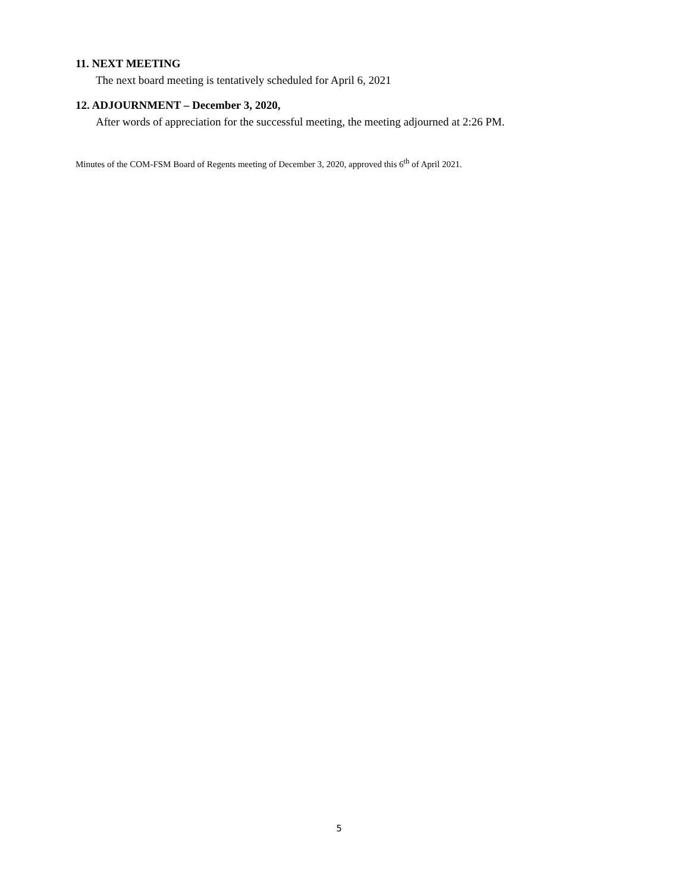11. NEXT MEETING
The next board meeting is tentatively scheduled for April 6, 2021
12. ADJOURNMENT – December 3, 2020,
After words of appreciation for the successful meeting, the meeting adjourned at 2:26 PM.
Minutes of the COM-FSM Board of Regents meeting of December 3, 2020, approved this 6<sup>th</sup> of April 2021.
5